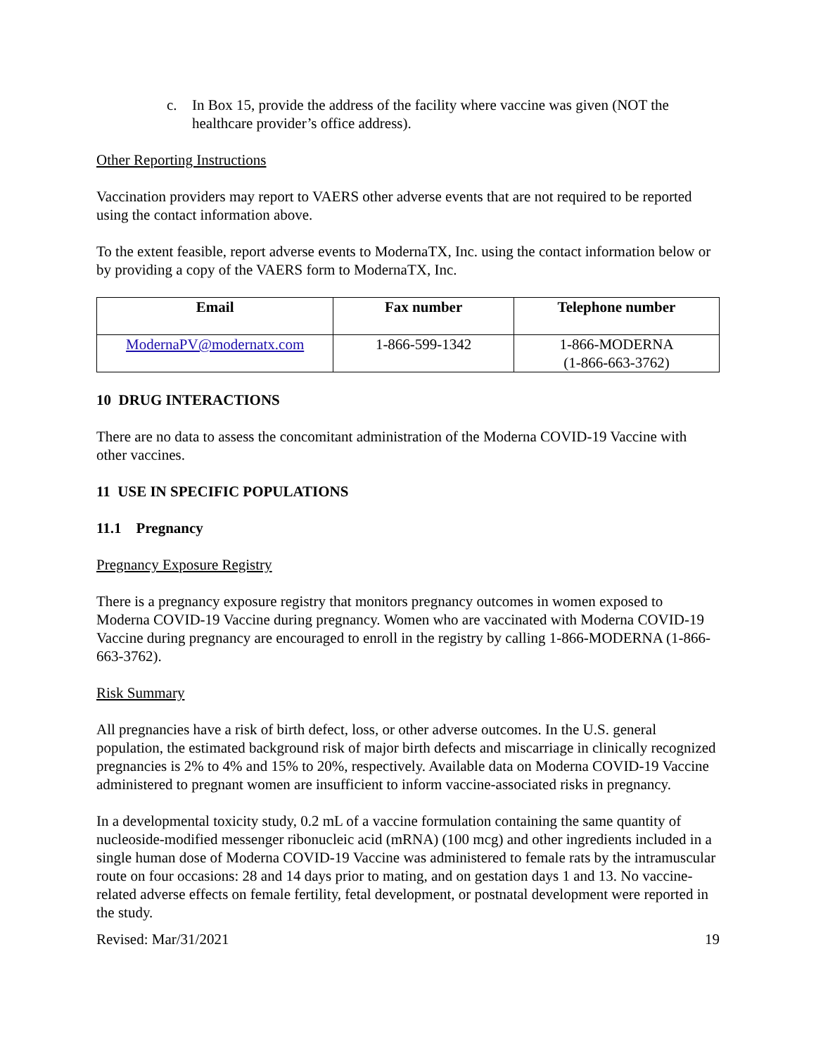c. In Box 15, provide the address of the facility where vaccine was given (NOT the healthcare provider’s office address).
Other Reporting Instructions
Vaccination providers may report to VAERS other adverse events that are not required to be reported using the contact information above.
To the extent feasible, report adverse events to ModernaTX, Inc. using the contact information below or by providing a copy of the VAERS form to ModernaTX, Inc.
| Email | Fax number | Telephone number |
| --- | --- | --- |
| ModernaPV@modernatx.com | 1-866-599-1342 | 1-866-MODERNA (1-866-663-3762) |
10 DRUG INTERACTIONS
There are no data to assess the concomitant administration of the Moderna COVID-19 Vaccine with other vaccines.
11 USE IN SPECIFIC POPULATIONS
11.1 Pregnancy
Pregnancy Exposure Registry
There is a pregnancy exposure registry that monitors pregnancy outcomes in women exposed to Moderna COVID-19 Vaccine during pregnancy. Women who are vaccinated with Moderna COVID-19 Vaccine during pregnancy are encouraged to enroll in the registry by calling 1-866-MODERNA (1-866-663-3762).
Risk Summary
All pregnancies have a risk of birth defect, loss, or other adverse outcomes. In the U.S. general population, the estimated background risk of major birth defects and miscarriage in clinically recognized pregnancies is 2% to 4% and 15% to 20%, respectively. Available data on Moderna COVID-19 Vaccine administered to pregnant women are insufficient to inform vaccine-associated risks in pregnancy.
In a developmental toxicity study, 0.2 mL of a vaccine formulation containing the same quantity of nucleoside-modified messenger ribonucleic acid (mRNA) (100 mcg) and other ingredients included in a single human dose of Moderna COVID-19 Vaccine was administered to female rats by the intramuscular route on four occasions: 28 and 14 days prior to mating, and on gestation days 1 and 13. No vaccine-related adverse effects on female fertility, fetal development, or postnatal development were reported in the study.
Revised: Mar/31/2021 19